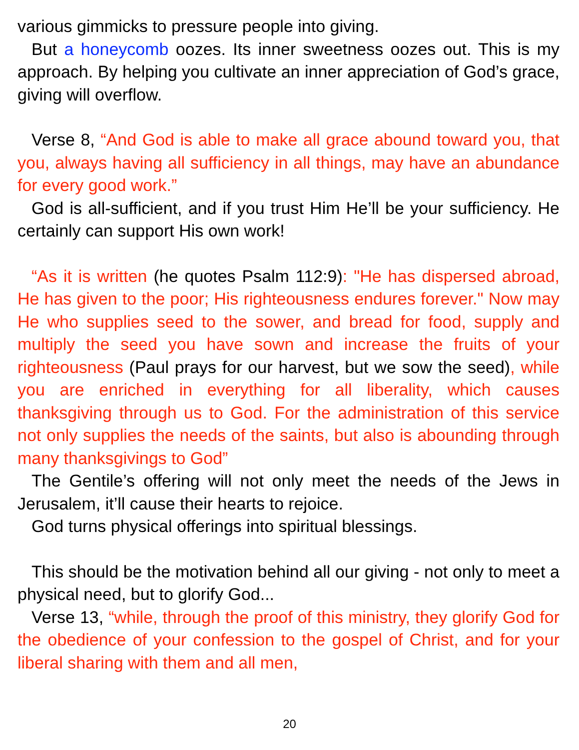various gimmicks to pressure people into giving.
But a honeycomb oozes. Its inner sweetness oozes out. This is my approach. By helping you cultivate an inner appreciation of God’s grace, giving will overflow.
Verse 8, “And God is able to make all grace abound toward you, that you, always having all sufficiency in all things, may have an abundance for every good work.”
God is all-sufficient, and if you trust Him He’ll be your sufficiency. He certainly can support His own work!
“As it is written (he quotes Psalm 112:9): "He has dispersed abroad, He has given to the poor; His righteousness endures forever." Now may He who supplies seed to the sower, and bread for food, supply and multiply the seed you have sown and increase the fruits of your righteousness (Paul prays for our harvest, but we sow the seed), while you are enriched in everything for all liberality, which causes thanksgiving through us to God. For the administration of this service not only supplies the needs of the saints, but also is abounding through many thanksgivings to God”
The Gentile’s offering will not only meet the needs of the Jews in Jerusalem, it’ll cause their hearts to rejoice.
God turns physical offerings into spiritual blessings.
This should be the motivation behind all our giving - not only to meet a physical need, but to glorify God...
Verse 13, “while, through the proof of this ministry, they glorify God for the obedience of your confession to the gospel of Christ, and for your liberal sharing with them and all men,
20